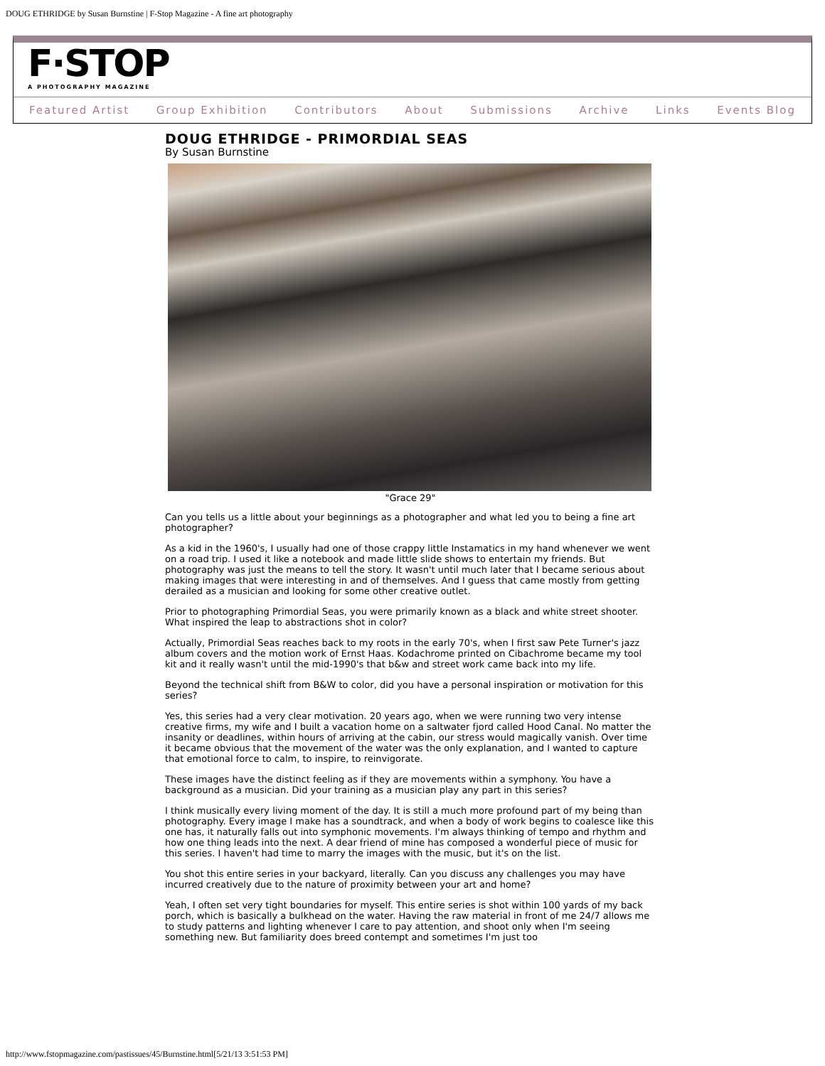DOUG ETHRIDGE by Susan Burnstine | F-Stop Magazine - A fine art photography
F·STOP
A PHOTOGRAPHY MAGAZINE
Featured Artist Group Exhibition Contributors About Submissions Archive Links Events Blog
DOUG ETHRIDGE - PRIMORDIAL SEAS
By Susan Burnstine
"Grace 29"
Can you tells us a little about your beginnings as a photographer and what led you to being a fine art photographer?
As a kid in the 1960's, I usually had one of those crappy little Instamatics in my hand whenever we went on a road trip. I used it like a notebook and made little slide shows to entertain my friends. But photography was just the means to tell the story. It wasn't until much later that I became serious about making images that were interesting in and of themselves. And I guess that came mostly from getting derailed as a musician and looking for some other creative outlet.
Prior to photographing Primordial Seas, you were primarily known as a black and white street shooter. What inspired the leap to abstractions shot in color?
Actually, Primordial Seas reaches back to my roots in the early 70's, when I first saw Pete Turner's jazz album covers and the motion work of Ernst Haas. Kodachrome printed on Cibachrome became my tool kit and it really wasn't until the mid-1990's that b&w and street work came back into my life.
Beyond the technical shift from B&W to color, did you have a personal inspiration or motivation for this series?
Yes, this series had a very clear motivation. 20 years ago, when we were running two very intense creative firms, my wife and I built a vacation home on a saltwater fjord called Hood Canal. No matter the insanity or deadlines, within hours of arriving at the cabin, our stress would magically vanish. Over time it became obvious that the movement of the water was the only explanation, and I wanted to capture that emotional force to calm, to inspire, to reinvigorate.
These images have the distinct feeling as if they are movements within a symphony. You have a background as a musician. Did your training as a musician play any part in this series?
I think musically every living moment of the day. It is still a much more profound part of my being than photography. Every image I make has a soundtrack, and when a body of work begins to coalesce like this one has, it naturally falls out into symphonic movements. I'm always thinking of tempo and rhythm and how one thing leads into the next. A dear friend of mine has composed a wonderful piece of music for this series. I haven't had time to marry the images with the music, but it's on the list.
You shot this entire series in your backyard, literally. Can you discuss any challenges you may have incurred creatively due to the nature of proximity between your art and home?
Yeah, I often set very tight boundaries for myself. This entire series is shot within 100 yards of my back porch, which is basically a bulkhead on the water. Having the raw material in front of me 24/7 allows me to study patterns and lighting whenever I care to pay attention, and shoot only when I'm seeing something new. But familiarity does breed contempt and sometimes I'm just too
http://www.fstopmagazine.com/pastissues/45/Burnstine.html[5/21/13 3:51:53 PM]